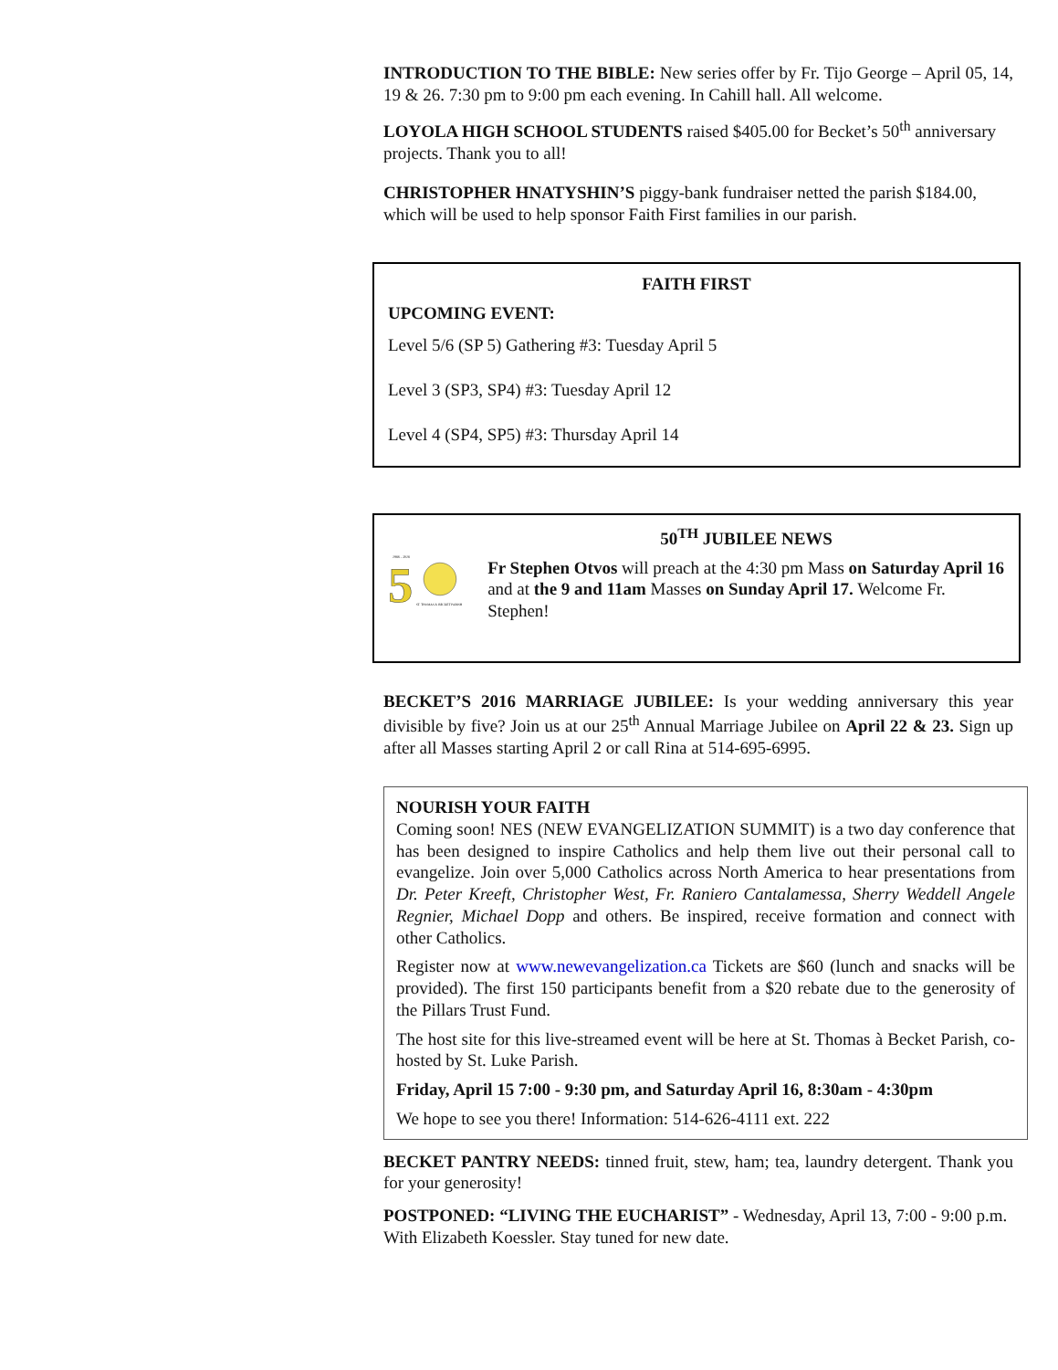INTRODUCTION TO THE BIBLE: New series offer by Fr. Tijo George – April 05, 14, 19 & 26. 7:30 pm to 9:00 pm each evening. In Cahill hall. All welcome.
LOYOLA HIGH SCHOOL STUDENTS raised $405.00 for Becket’s 50<sup>th</sup> anniversary projects. Thank you to all!
CHRISTOPHER HNATYSHIN’S piggy-bank fundraiser netted the parish $184.00, which will be used to help sponsor Faith First families in our parish.
FAITH FIRST
UPCOMING EVENT:
Level 5/6 (SP 5) Gathering #3: Tuesday April 5
Level 3 (SP3, SP4) #3: Tuesday April 12
Level 4 (SP4, SP5) #3: Thursday April 14
1966 - 2016
5
ST. THOMAS & BECKET PARISH
50<sup>TH</sup> JUBILEE NEWS
Fr Stephen Otvos will preach at the 4:30 pm Mass on Saturday April 16 and at the 9 and 11am Masses on Sunday April 17. Welcome Fr. Stephen!
BECKET’S 2016 MARRIAGE JUBILEE: Is your wedding anniversary this year divisible by five? Join us at our 25<sup>th</sup> Annual Marriage Jubilee on April 22 & 23. Sign up after all Masses starting April 2 or call Rina at 514-695-6995.
NOURISH YOUR FAITH
Coming soon! NES (NEW EVANGELIZATION SUMMIT) is a two day conference that has been designed to inspire Catholics and help them live out their personal call to evangelize. Join over 5,000 Catholics across North America to hear presentations from Dr. Peter Kreeft, Christopher West, Fr. Raniero Cantalamessa, Sherry Weddell Angele Regnier, Michael Dopp and others. Be inspired, receive formation and connect with other Catholics.
Register now at www.newevangelization.ca Tickets are $60 (lunch and snacks will be provided). The first 150 participants benefit from a $20 rebate due to the generosity of the Pillars Trust Fund.
The host site for this live-streamed event will be here at St. Thomas à Becket Parish, co-hosted by St. Luke Parish.
Friday, April 15 7:00 - 9:30 pm, and Saturday April 16, 8:30am - 4:30pm
We hope to see you there! Information: 514-626-4111 ext. 222
BECKET PANTRY NEEDS: tinned fruit, stew, ham; tea, laundry detergent. Thank you for your generosity!
POSTPONED: “LIVING THE EUCHARIST” - Wednesday, April 13, 7:00 - 9:00 p.m. With Elizabeth Koessler. Stay tuned for new date.